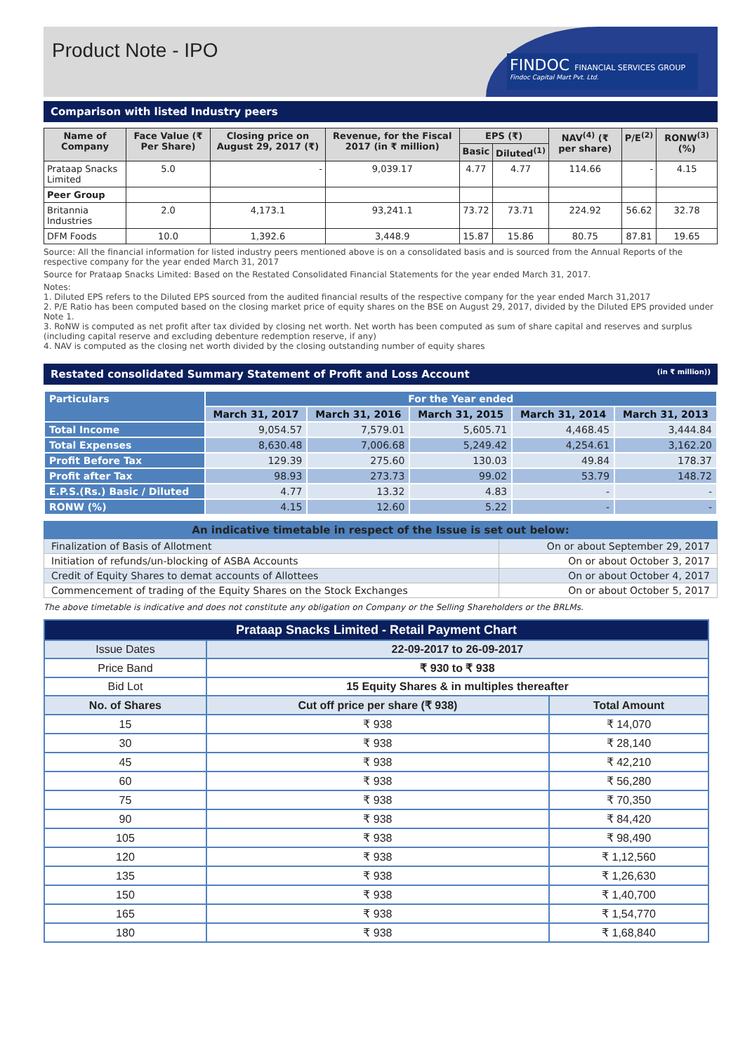Product Note - IPO
FINDOC FINANCIAL SERVICES GROUP
Findoc Capital Mart Pvt. Ltd.
Comparison with listed Industry peers
| Name of Company | Face Value (₹ Per Share) | Closing price on August 29, 2017 (₹) | Revenue, for the Fiscal 2017 (in ₹ million) | EPS (₹) | | NAV<sup>(4)</sup> (₹ per share) | P/E<sup>(2)</sup> | RONW<sup>(3)</sup> (%) |
| --- | --- | --- | --- | --- | --- | --- | --- | --- |
| | | | | Basic | Diluted<sup>(1)</sup> | | | |
| Prataap Snacks Limited | 5.0 | - | 9,039.17 | 4.77 | 4.77 | 114.66 | - | 4.15 |
| Peer Group | | | | | | | | |
| Britannia Industries | 2.0 | 4,173.1 | 93,241.1 | 73.72 | 73.71 | 224.92 | 56.62 | 32.78 |
| DFM Foods | 10.0 | 1,392.6 | 3,448.9 | 15.87 | 15.86 | 80.75 | 87.81 | 19.65 |
Source: All the financial information for listed industry peers mentioned above is on a consolidated basis and is sourced from the Annual Reports of the respective company for the year ended March 31, 2017
Source for Prataap Snacks Limited: Based on the Restated Consolidated Financial Statements for the year ended March 31, 2017.
Notes:
1. Diluted EPS refers to the Diluted EPS sourced from the audited financial results of the respective company for the year ended March 31,2017
2. P/E Ratio has been computed based on the closing market price of equity shares on the BSE on August 29, 2017, divided by the Diluted EPS provided under Note 1.
3. RoNW is computed as net profit after tax divided by closing net worth. Net worth has been computed as sum of share capital and reserves and surplus (including capital reserve and excluding debenture redemption reserve, if any)
4. NAV is computed as the closing net worth divided by the closing outstanding number of equity shares
Restated consolidated Summary Statement of Profit and Loss Account (in ₹ million))
| Particulars | For the Year ended | | | | |
| --- | --- | --- | --- | --- | --- |
| | March 31, 2017 | March 31, 2016 | March 31, 2015 | March 31, 2014 | March 31, 2013 |
| Total Income | 9,054.57 | 7,579.01 | 5,605.71 | 4,468.45 | 3,444.84 |
| Total Expenses | 8,630.48 | 7,006.68 | 5,249.42 | 4,254.61 | 3,162.20 |
| Profit Before Tax | 129.39 | 275.60 | 130.03 | 49.84 | 178.37 |
| Profit after Tax | 98.93 | 273.73 | 99.02 | 53.79 | 148.72 |
| E.P.S.(Rs.) Basic / Diluted | 4.77 | 13.32 | 4.83 | - | - |
| RONW (%) | 4.15 | 12.60 | 5.22 | - | - |
| An indicative timetable in respect of the Issue is set out below: | |
| --- | --- |
| Finalization of Basis of Allotment | On or about September 29, 2017 |
| Initiation of refunds/un-blocking of ASBA Accounts | On or about October 3, 2017 |
| Credit of Equity Shares to demat accounts of Allottees | On or about October 4, 2017 |
| Commencement of trading of the Equity Shares on the Stock Exchanges | On or about October 5, 2017 |
The above timetable is indicative and does not constitute any obligation on Company or the Selling Shareholders or the BRLMs.
| Prataap Snacks Limited - Retail Payment Chart | | |
| --- | --- | --- |
| Issue Dates | 22-09-2017 to 26-09-2017 | |
| Price Band | ₹ 930 to ₹ 938 | |
| Bid Lot | 15 Equity Shares & in multiples thereafter | |
| No. of Shares | Cut off price per share (₹ 938) | Total Amount |
| 15 | ₹ 938 | ₹ 14,070 |
| 30 | ₹ 938 | ₹ 28,140 |
| 45 | ₹ 938 | ₹ 42,210 |
| 60 | ₹ 938 | ₹ 56,280 |
| 75 | ₹ 938 | ₹ 70,350 |
| 90 | ₹ 938 | ₹ 84,420 |
| 105 | ₹ 938 | ₹ 98,490 |
| 120 | ₹ 938 | ₹ 1,12,560 |
| 135 | ₹ 938 | ₹ 1,26,630 |
| 150 | ₹ 938 | ₹ 1,40,700 |
| 165 | ₹ 938 | ₹ 1,54,770 |
| 180 | ₹ 938 | ₹ 1,68,840 |